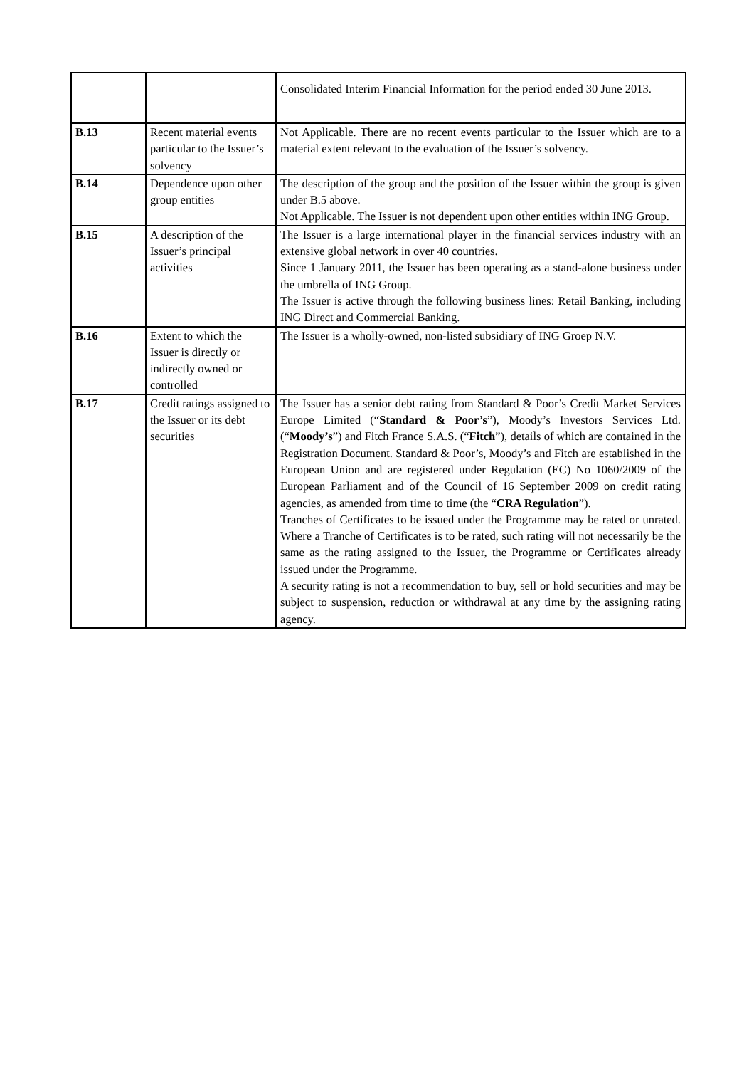| | | Consolidated Interim Financial Information for the period ended 30 June 2013. |
| B.13 | Recent material events particular to the Issuer’s solvency | Not Applicable. There are no recent events particular to the Issuer which are to a material extent relevant to the evaluation of the Issuer’s solvency. |
| B.14 | Dependence upon other group entities | The description of the group and the position of the Issuer within the group is given under B.5 above. Not Applicable. The Issuer is not dependent upon other entities within ING Group. |
| B.15 | A description of the Issuer’s principal activities | The Issuer is a large international player in the financial services industry with an extensive global network in over 40 countries. Since 1 January 2011, the Issuer has been operating as a stand-alone business under the umbrella of ING Group. The Issuer is active through the following business lines: Retail Banking, including ING Direct and Commercial Banking. |
| B.16 | Extent to which the Issuer is directly or indirectly owned or controlled | The Issuer is a wholly-owned, non-listed subsidiary of ING Groep N.V. |
| B.17 | Credit ratings assigned to the Issuer or its debt securities | The Issuer has a senior debt rating from Standard & Poor’s Credit Market Services Europe Limited (“ Standard & Poor’s ”), Moody’s Investors Services Ltd. (“ Moody’s ”) and Fitch France S.A.S. (“ Fitch ”), details of which are contained in the Registration Document. Standard & Poor’s, Moody’s and Fitch are established in the European Union and are registered under Regulation (EC) No 1060/2009 of the European Parliament and of the Council of 16 September 2009 on credit rating agencies, as amended from time to time (the “ CRA Regulation ”). Tranches of Certificates to be issued under the Programme may be rated or unrated. Where a Tranche of Certificates is to be rated, such rating will not necessarily be the same as the rating assigned to the Issuer, the Programme or Certificates already issued under the Programme. A security rating is not a recommendation to buy, sell or hold securities and may be subject to suspension, reduction or withdrawal at any time by the assigning rating agency. |